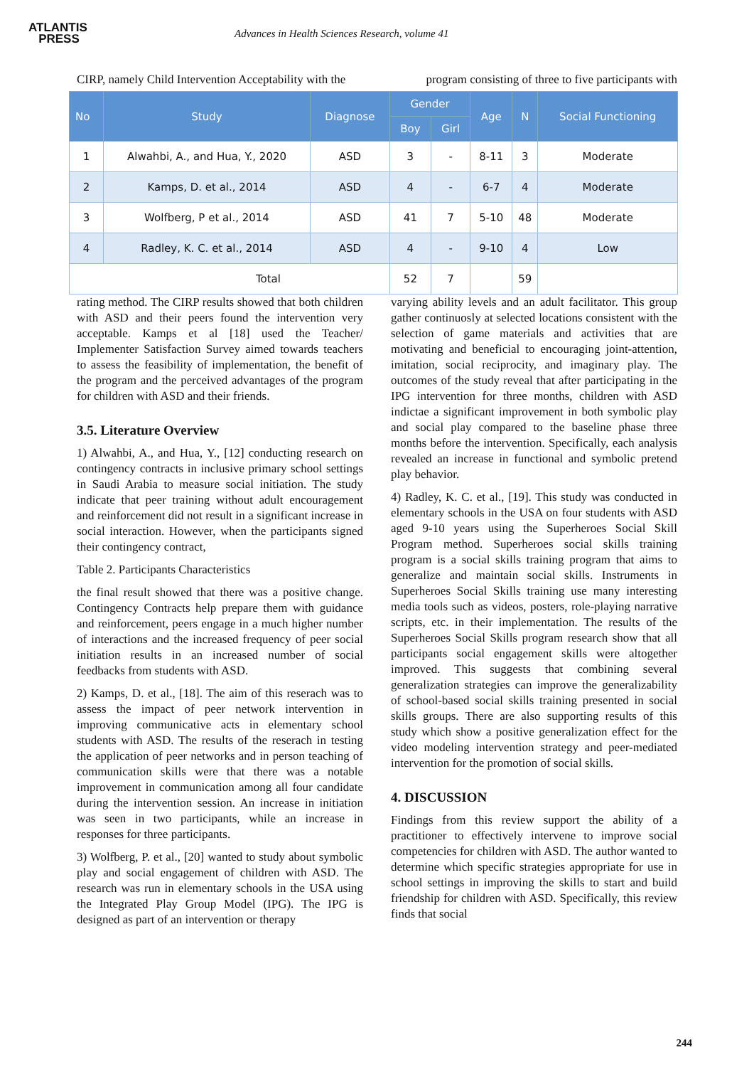ATLANTIS
PRESS
Advances in Health Sciences Research, volume 41
CIRP, namely Child Intervention Acceptability with the program consisting of three to five participants with
| No | Study | Diagnose | Gender | | Age | N | Social Functioning |
| --- | --- | --- | --- | --- | --- | --- | --- |
| | | | Boy | Girl | | | |
| 1 | Alwahbi, A., and Hua, Y., 2020 | ASD | 3 | - | 8-11 | 3 | Moderate |
| 2 | Kamps, D. et al., 2014 | ASD | 4 | - | 6-7 | 4 | Moderate |
| 3 | Wolfberg, P et al., 2014 | ASD | 41 | 7 | 5-10 | 48 | Moderate |
| 4 | Radley, K. C. et al., 2014 | ASD | 4 | - | 9-10 | 4 | Low |
| Total | | | 52 | 7 | | 59 | |
rating method. The CIRP results showed that both children with ASD and their peers found the intervention very acceptable. Kamps et al [18] used the Teacher/ Implementer Satisfaction Survey aimed towards teachers to assess the feasibility of implementation, the benefit of the program and the perceived advantages of the program for children with ASD and their friends.
3.5. Literature Overview
1) Alwahbi, A., and Hua, Y., [12] conducting research on contingency contracts in inclusive primary school settings in Saudi Arabia to measure social initiation. The study indicate that peer training without adult encouragement and reinforcement did not result in a significant increase in social interaction. However, when the participants signed their contingency contract,
Table 2. Participants Characteristics
the final result showed that there was a positive change. Contingency Contracts help prepare them with guidance and reinforcement, peers engage in a much higher number of interactions and the increased frequency of peer social initiation results in an increased number of social feedbacks from students with ASD.
2) Kamps, D. et al., [18]. The aim of this reserach was to assess the impact of peer network intervention in improving communicative acts in elementary school students with ASD. The results of the reserach in testing the application of peer networks and in person teaching of communication skills were that there was a notable improvement in communication among all four candidate during the intervention session. An increase in initiation was seen in two participants, while an increase in responses for three participants.
3) Wolfberg, P. et al., [20] wanted to study about symbolic play and social engagement of children with ASD. The research was run in elementary schools in the USA using the Integrated Play Group Model (IPG). The IPG is designed as part of an intervention or therapy
varying ability levels and an adult facilitator. This group gather continuosly at selected locations consistent with the selection of game materials and activities that are motivating and beneficial to encouraging joint-attention, imitation, social reciprocity, and imaginary play. The outcomes of the study reveal that after participating in the IPG intervention for three months, children with ASD indictae a significant improvement in both symbolic play and social play compared to the baseline phase three months before the intervention. Specifically, each analysis revealed an increase in functional and symbolic pretend play behavior.
4) Radley, K. C. et al., [19]. This study was conducted in elementary schools in the USA on four students with ASD aged 9-10 years using the Superheroes Social Skill Program method. Superheroes social skills training program is a social skills training program that aims to generalize and maintain social skills. Instruments in Superheroes Social Skills training use many interesting media tools such as videos, posters, role-playing narrative scripts, etc. in their implementation. The results of the Superheroes Social Skills program research show that all participants social engagement skills were altogether improved. This suggests that combining several generalization strategies can improve the generalizability of school-based social skills training presented in social skills groups. There are also supporting results of this study which show a positive generalization effect for the video modeling intervention strategy and peer-mediated intervention for the promotion of social skills.
4. DISCUSSION
Findings from this review support the ability of a practitioner to effectively intervene to improve social competencies for children with ASD. The author wanted to determine which specific strategies appropriate for use in school settings in improving the skills to start and build friendship for children with ASD. Specifically, this review finds that social
244